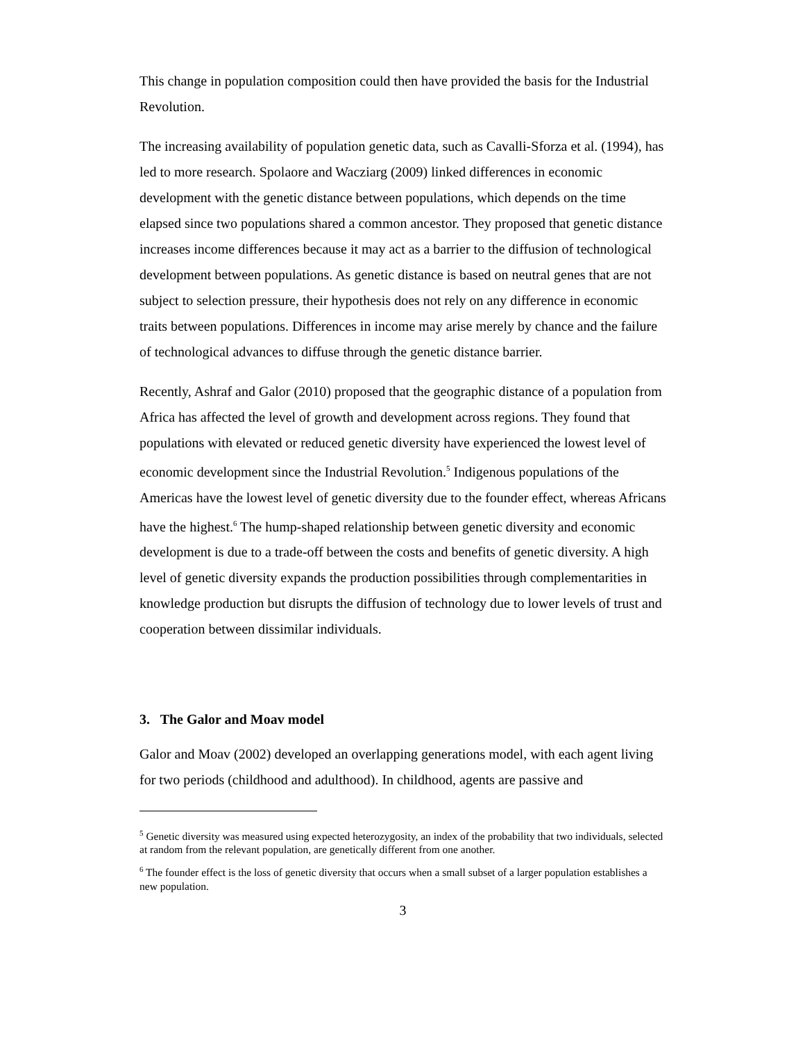This change in population composition could then have provided the basis for the Industrial Revolution.
The increasing availability of population genetic data, such as Cavalli-Sforza et al. (1994), has led to more research. Spolaore and Wacziarg (2009) linked differences in economic development with the genetic distance between populations, which depends on the time elapsed since two populations shared a common ancestor. They proposed that genetic distance increases income differences because it may act as a barrier to the diffusion of technological development between populations. As genetic distance is based on neutral genes that are not subject to selection pressure, their hypothesis does not rely on any difference in economic traits between populations. Differences in income may arise merely by chance and the failure of technological advances to diffuse through the genetic distance barrier.
Recently, Ashraf and Galor (2010) proposed that the geographic distance of a population from Africa has affected the level of growth and development across regions. They found that populations with elevated or reduced genetic diversity have experienced the lowest level of economic development since the Industrial Revolution.<sup>5</sup> Indigenous populations of the Americas have the lowest level of genetic diversity due to the founder effect, whereas Africans have the highest.<sup>6</sup> The hump-shaped relationship between genetic diversity and economic development is due to a trade-off between the costs and benefits of genetic diversity. A high level of genetic diversity expands the production possibilities through complementarities in knowledge production but disrupts the diffusion of technology due to lower levels of trust and cooperation between dissimilar individuals.
3. The Galor and Moav model
Galor and Moav (2002) developed an overlapping generations model, with each agent living for two periods (childhood and adulthood). In childhood, agents are passive and
<sup>5</sup> Genetic diversity was measured using expected heterozygosity, an index of the probability that two individuals, selected at random from the relevant population, are genetically different from one another.
<sup>6</sup> The founder effect is the loss of genetic diversity that occurs when a small subset of a larger population establishes a new population.
3